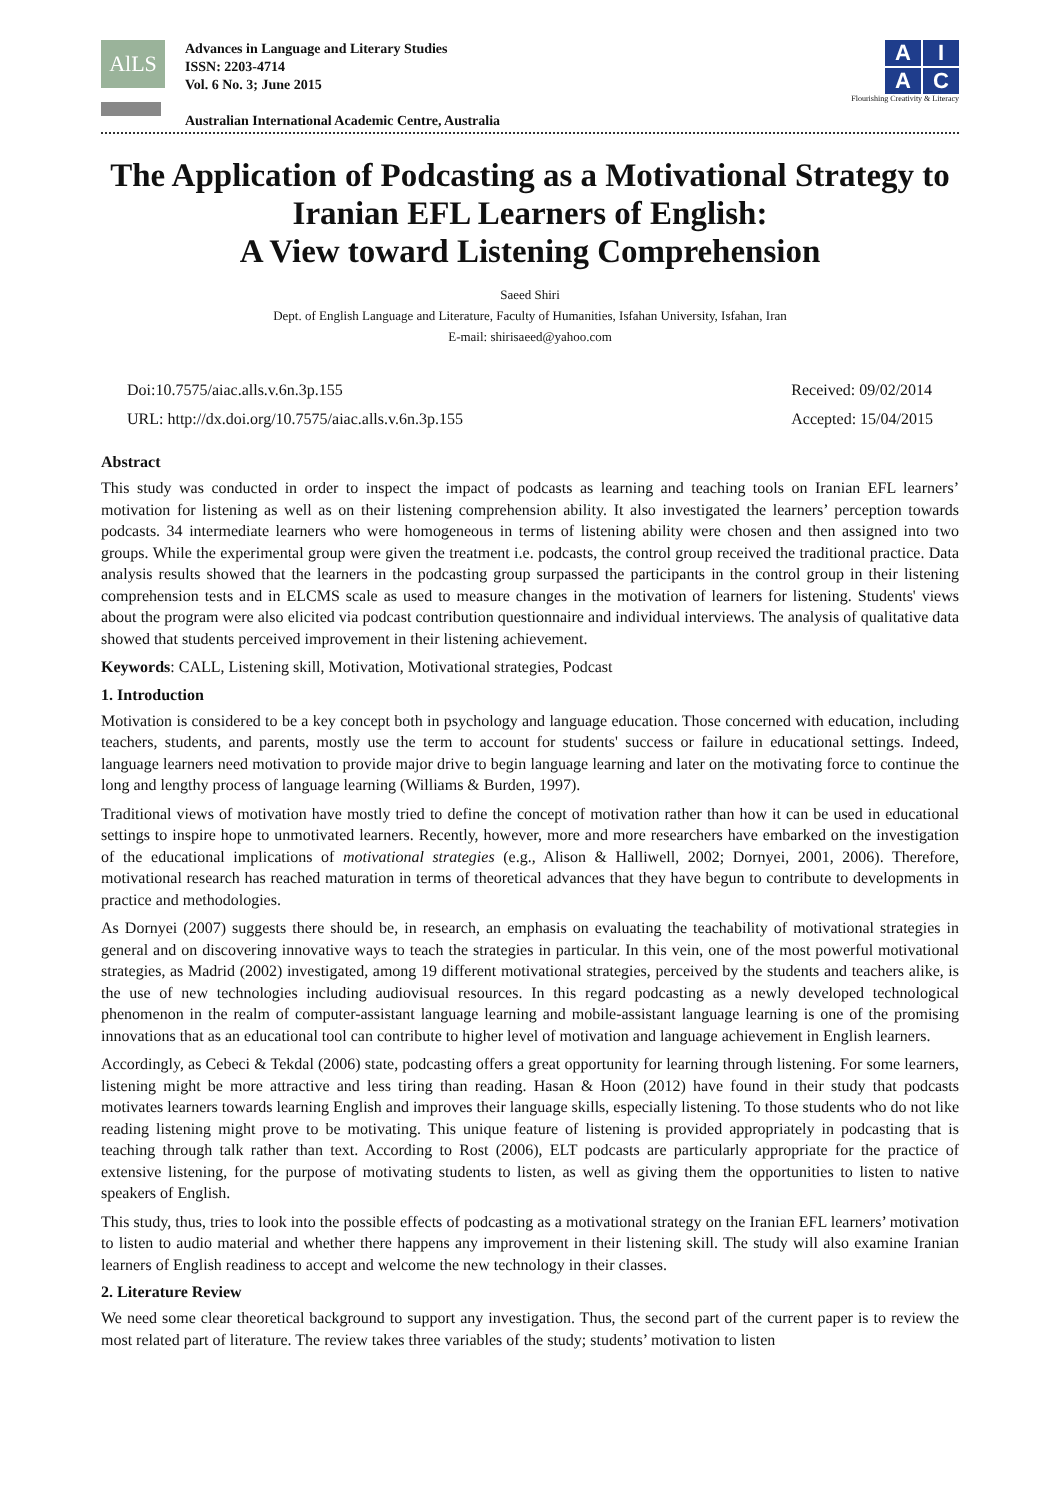AlLS
Advances in Language and Literary Studies
ISSN: 2203-4714
Vol. 6 No. 3; June 2015
Australian International Academic Centre, Australia
AIAC
Flourishing Creativity & Literacy
The Application of Podcasting as a Motivational Strategy to Iranian EFL Learners of English:
A View toward Listening Comprehension
Saeed Shiri
Dept. of English Language and Literature, Faculty of Humanities, Isfahan University, Isfahan, Iran
E-mail: shirisaeed@yahoo.com
Doi:10.7575/aiac.alls.v.6n.3p.155
URL: http://dx.doi.org/10.7575/aiac.alls.v.6n.3p.155
Received: 09/02/2014
Accepted: 15/04/2015
Abstract
This study was conducted in order to inspect the impact of podcasts as learning and teaching tools on Iranian EFL learners’ motivation for listening as well as on their listening comprehension ability. It also investigated the learners’ perception towards podcasts. 34 intermediate learners who were homogeneous in terms of listening ability were chosen and then assigned into two groups. While the experimental group were given the treatment i.e. podcasts, the control group received the traditional practice. Data analysis results showed that the learners in the podcasting group surpassed the participants in the control group in their listening comprehension tests and in ELCMS scale as used to measure changes in the motivation of learners for listening. Students' views about the program were also elicited via podcast contribution questionnaire and individual interviews. The analysis of qualitative data showed that students perceived improvement in their listening achievement.
Keywords: CALL, Listening skill, Motivation, Motivational strategies, Podcast
1. Introduction
Motivation is considered to be a key concept both in psychology and language education. Those concerned with education, including teachers, students, and parents, mostly use the term to account for students' success or failure in educational settings. Indeed, language learners need motivation to provide major drive to begin language learning and later on the motivating force to continue the long and lengthy process of language learning (Williams & Burden, 1997).
Traditional views of motivation have mostly tried to define the concept of motivation rather than how it can be used in educational settings to inspire hope to unmotivated learners. Recently, however, more and more researchers have embarked on the investigation of the educational implications of motivational strategies (e.g., Alison & Halliwell, 2002; Dornyei, 2001, 2006). Therefore, motivational research has reached maturation in terms of theoretical advances that they have begun to contribute to developments in practice and methodologies.
As Dornyei (2007) suggests there should be, in research, an emphasis on evaluating the teachability of motivational strategies in general and on discovering innovative ways to teach the strategies in particular. In this vein, one of the most powerful motivational strategies, as Madrid (2002) investigated, among 19 different motivational strategies, perceived by the students and teachers alike, is the use of new technologies including audiovisual resources. In this regard podcasting as a newly developed technological phenomenon in the realm of computer-assistant language learning and mobile-assistant language learning is one of the promising innovations that as an educational tool can contribute to higher level of motivation and language achievement in English learners.
Accordingly, as Cebeci & Tekdal (2006) state, podcasting offers a great opportunity for learning through listening. For some learners, listening might be more attractive and less tiring than reading. Hasan & Hoon (2012) have found in their study that podcasts motivates learners towards learning English and improves their language skills, especially listening. To those students who do not like reading listening might prove to be motivating. This unique feature of listening is provided appropriately in podcasting that is teaching through talk rather than text. According to Rost (2006), ELT podcasts are particularly appropriate for the practice of extensive listening, for the purpose of motivating students to listen, as well as giving them the opportunities to listen to native speakers of English.
This study, thus, tries to look into the possible effects of podcasting as a motivational strategy on the Iranian EFL learners’ motivation to listen to audio material and whether there happens any improvement in their listening skill. The study will also examine Iranian learners of English readiness to accept and welcome the new technology in their classes.
2. Literature Review
We need some clear theoretical background to support any investigation. Thus, the second part of the current paper is to review the most related part of literature. The review takes three variables of the study; students’ motivation to listen